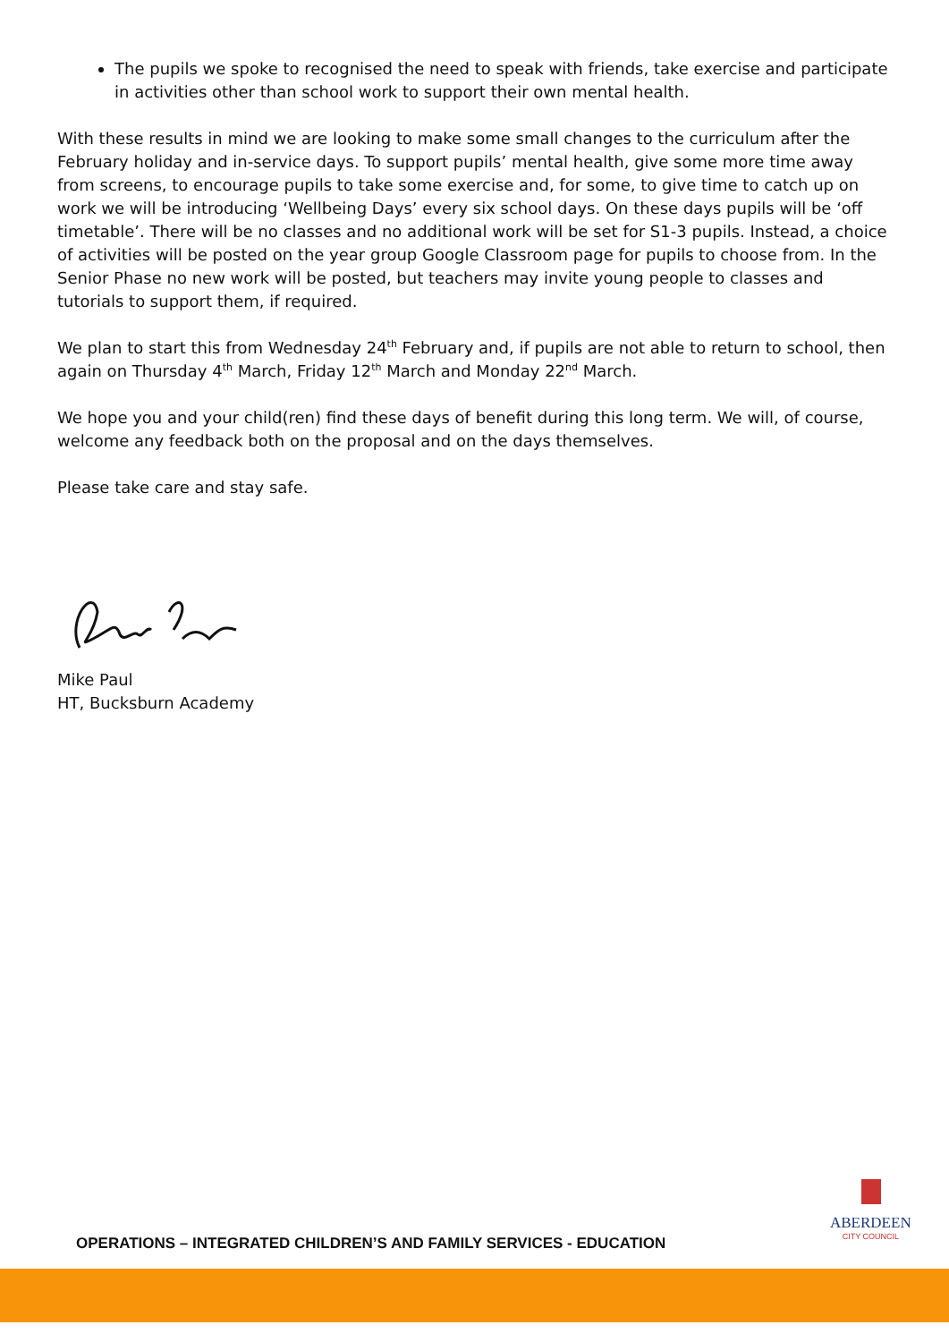The pupils we spoke to recognised the need to speak with friends, take exercise and participate in activities other than school work to support their own mental health.
With these results in mind we are looking to make some small changes to the curriculum after the February holiday and in-service days. To support pupils’ mental health, give some more time away from screens, to encourage pupils to take some exercise and, for some, to give time to catch up on work we will be introducing ‘Wellbeing Days’ every six school days. On these days pupils will be ‘off timetable’. There will be no classes and no additional work will be set for S1-3 pupils. Instead, a choice of activities will be posted on the year group Google Classroom page for pupils to choose from. In the Senior Phase no new work will be posted, but teachers may invite young people to classes and tutorials to support them, if required.
We plan to start this from Wednesday 24<sup>th</sup> February and, if pupils are not able to return to school, then again on Thursday 4<sup>th</sup> March, Friday 12<sup>th</sup> March and Monday 22<sup>nd</sup> March.
We hope you and your child(ren) find these days of benefit during this long term. We will, of course, welcome any feedback both on the proposal and on the days themselves.
Please take care and stay safe.
Mike Paul
HT, Bucksburn Academy
ABERDEEN
CITY COUNCIL
OPERATIONS – INTEGRATED CHILDREN’S AND FAMILY SERVICES - EDUCATION